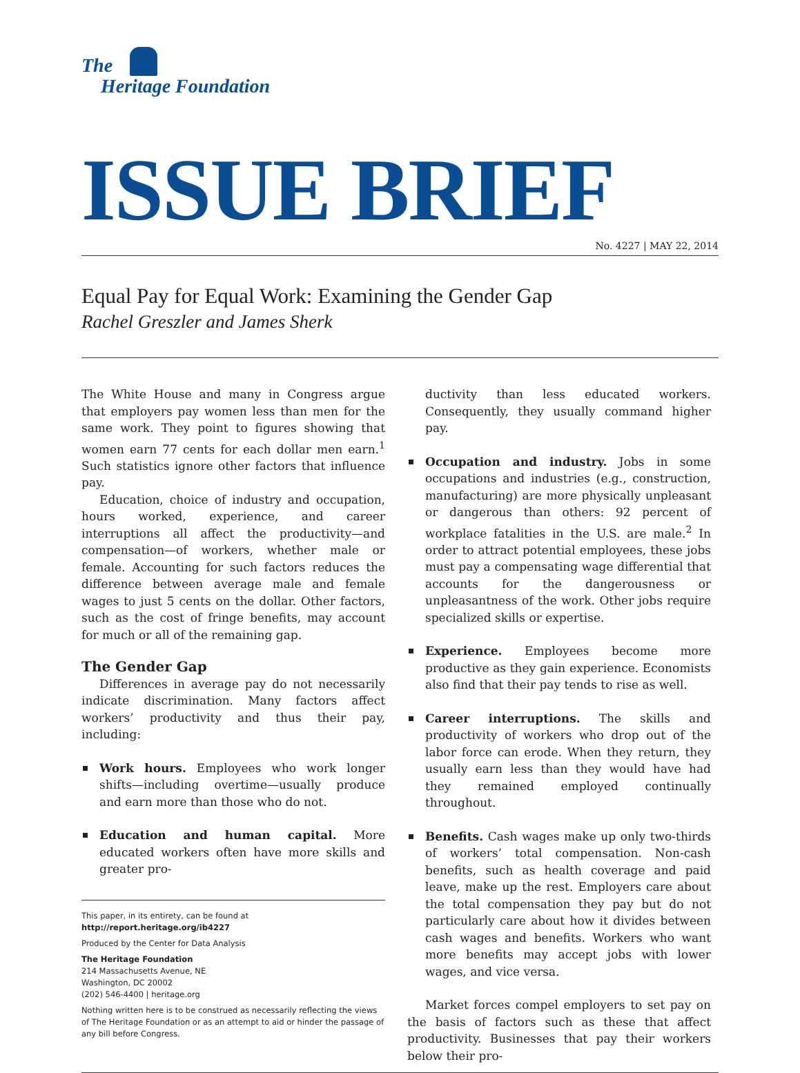The
Heritage Foundation
ISSUE BRIEF
No. 4227 | MAY 22, 2014
Equal Pay for Equal Work: Examining the Gender Gap
Rachel Greszler and James Sherk
The White House and many in Congress argue that employers pay women less than men for the same work. They point to figures showing that women earn 77 cents for each dollar men earn.<sup>1</sup> Such statistics ignore other factors that influence pay.
Education, choice of industry and occupation, hours worked, experience, and career interruptions all affect the productivity—and compensation—of workers, whether male or female. Accounting for such factors reduces the difference between average male and female wages to just 5 cents on the dollar. Other factors, such as the cost of fringe benefits, may account for much or all of the remaining gap.
The Gender Gap
Differences in average pay do not necessarily indicate discrimination. Many factors affect workers’ productivity and thus their pay, including:
Work hours. Employees who work longer shifts—including overtime—usually produce and earn more than those who do not.
Education and human capital. More educated workers often have more skills and greater pro-
This paper, in its entirety, can be found at
http://report.heritage.org/ib4227
Produced by the Center for Data Analysis
The Heritage Foundation
214 Massachusetts Avenue, NE
Washington, DC 20002
(202) 546-4400 | heritage.org
Nothing written here is to be construed as necessarily reflecting the views of The Heritage Foundation or as an attempt to aid or hinder the passage of any bill before Congress.
ductivity than less educated workers. Consequently, they usually command higher pay.
Occupation and industry. Jobs in some occupations and industries (e.g., construction, manufacturing) are more physically unpleasant or dangerous than others: 92 percent of workplace fatalities in the U.S. are male.<sup>2</sup> In order to attract potential employees, these jobs must pay a compensating wage differential that accounts for the dangerousness or unpleasantness of the work. Other jobs require specialized skills or expertise.
Experience. Employees become more productive as they gain experience. Economists also find that their pay tends to rise as well.
Career interruptions. The skills and productivity of workers who drop out of the labor force can erode. When they return, they usually earn less than they would have had they remained employed continually throughout.
Benefits. Cash wages make up only two-thirds of workers’ total compensation. Non-cash benefits, such as health coverage and paid leave, make up the rest. Employers care about the total compensation they pay but do not particularly care about how it divides between cash wages and benefits. Workers who want more benefits may accept jobs with lower wages, and vice versa.
Market forces compel employers to set pay on the basis of factors such as these that affect productivity. Businesses that pay their workers below their pro-